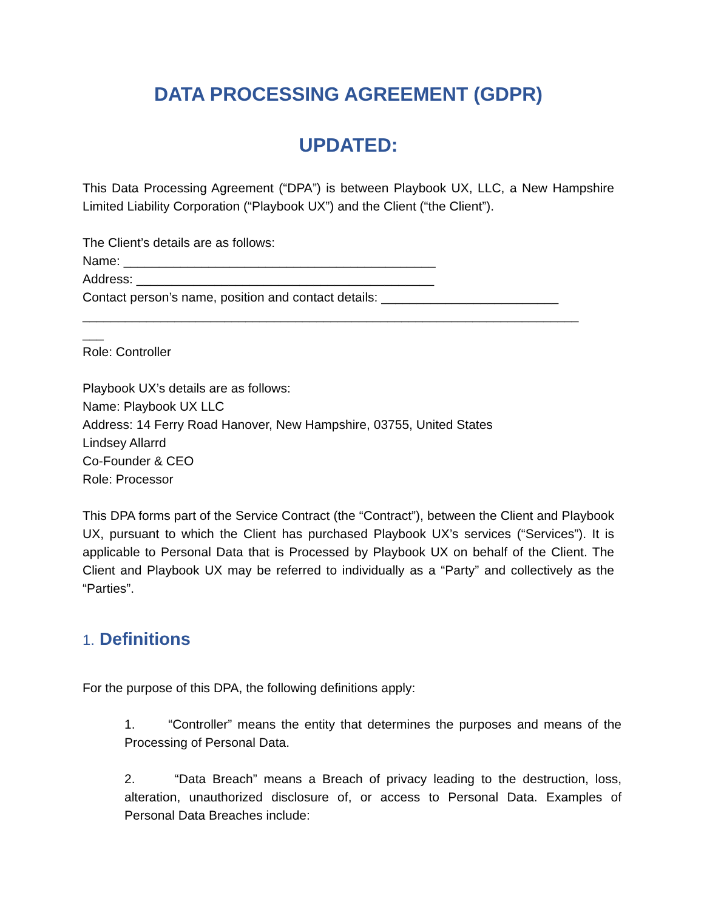DATA PROCESSING AGREEMENT (GDPR)
UPDATED:
This Data Processing Agreement (“DPA”) is between Playbook UX, LLC, a New Hampshire Limited Liability Corporation (“Playbook UX”) and the Client (“the Client”).
The Client’s details are as follows:
Name: ____________________________________________
Address: __________________________________________
Contact person’s name, position and contact details: _________________________
______________________________________________________________________
___
Role: Controller
Playbook UX’s details are as follows:
Name: Playbook UX LLC
Address: 14 Ferry Road Hanover, New Hampshire, 03755, United States
Lindsey Allarrd
Co-Founder & CEO
Role: Processor
This DPA forms part of the Service Contract (the “Contract”), between the Client and Playbook UX, pursuant to which the Client has purchased Playbook UX’s services (“Services”). It is applicable to Personal Data that is Processed by Playbook UX on behalf of the Client. The Client and Playbook UX may be referred to individually as a “Party” and collectively as the “Parties”.
1. Definitions
For the purpose of this DPA, the following definitions apply:
1. “Controller” means the entity that determines the purposes and means of the Processing of Personal Data.
2. “Data Breach” means a Breach of privacy leading to the destruction, loss, alteration, unauthorized disclosure of, or access to Personal Data. Examples of Personal Data Breaches include: